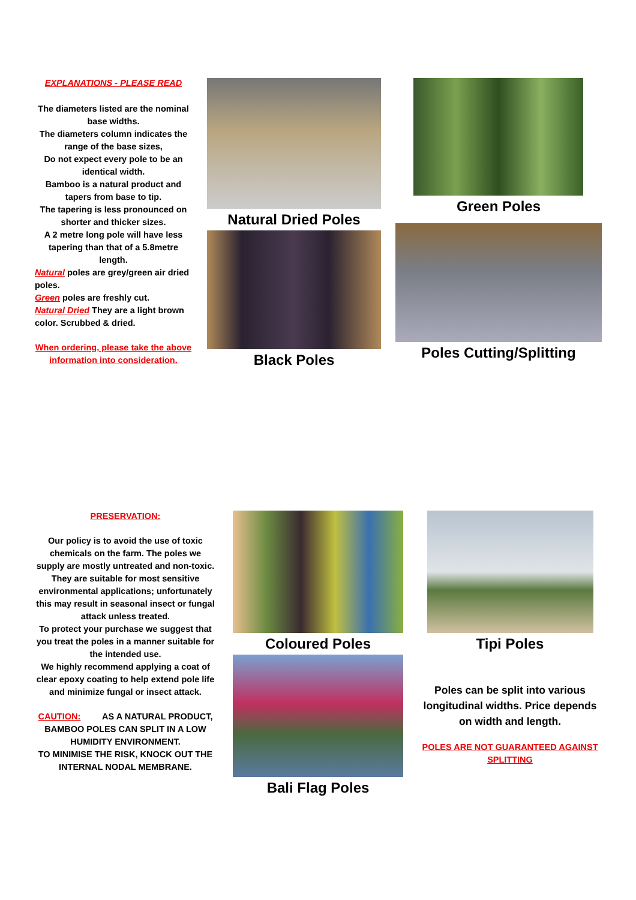EXPLANATIONS - PLEASE READ
The diameters listed are the nominal base widths.
The diameters column indicates the range of the base sizes,
Do not expect every pole to be an identical width.
Bamboo is a natural product and tapers from base to tip.
The tapering is less pronounced on shorter and thicker sizes.
A 2 metre long pole will have less tapering than that of a 5.8metre length.
Natural poles are grey/green air dried poles.
Green poles are freshly cut.
Natural Dried They are a light brown color. Scrubbed & dried.
When ordering, please take the above information into consideration.
Natural Dried Poles
Black Poles
Green Poles
Poles Cutting/Splitting
PRESERVATION:
Our policy is to avoid the use of toxic chemicals on the farm. The poles we supply are mostly untreated and non-toxic. They are suitable for most sensitive environmental applications; unfortunately this may result in seasonal insect or fungal attack unless treated.
To protect your purchase we suggest that you treat the poles in a manner suitable for the intended use.
We highly recommend applying a coat of clear epoxy coating to help extend pole life and minimize fungal or insect attack.
CAUTION: AS A NATURAL PRODUCT, BAMBOO POLES CAN SPLIT IN A LOW HUMIDITY ENVIRONMENT.
TO MINIMISE THE RISK, KNOCK OUT THE INTERNAL NODAL MEMBRANE.
Coloured Poles
Bali Flag Poles
Tipi Poles
Poles can be split into various longitudinal widths. Price depends on width and length.
POLES ARE NOT GUARANTEED AGAINST SPLITTING